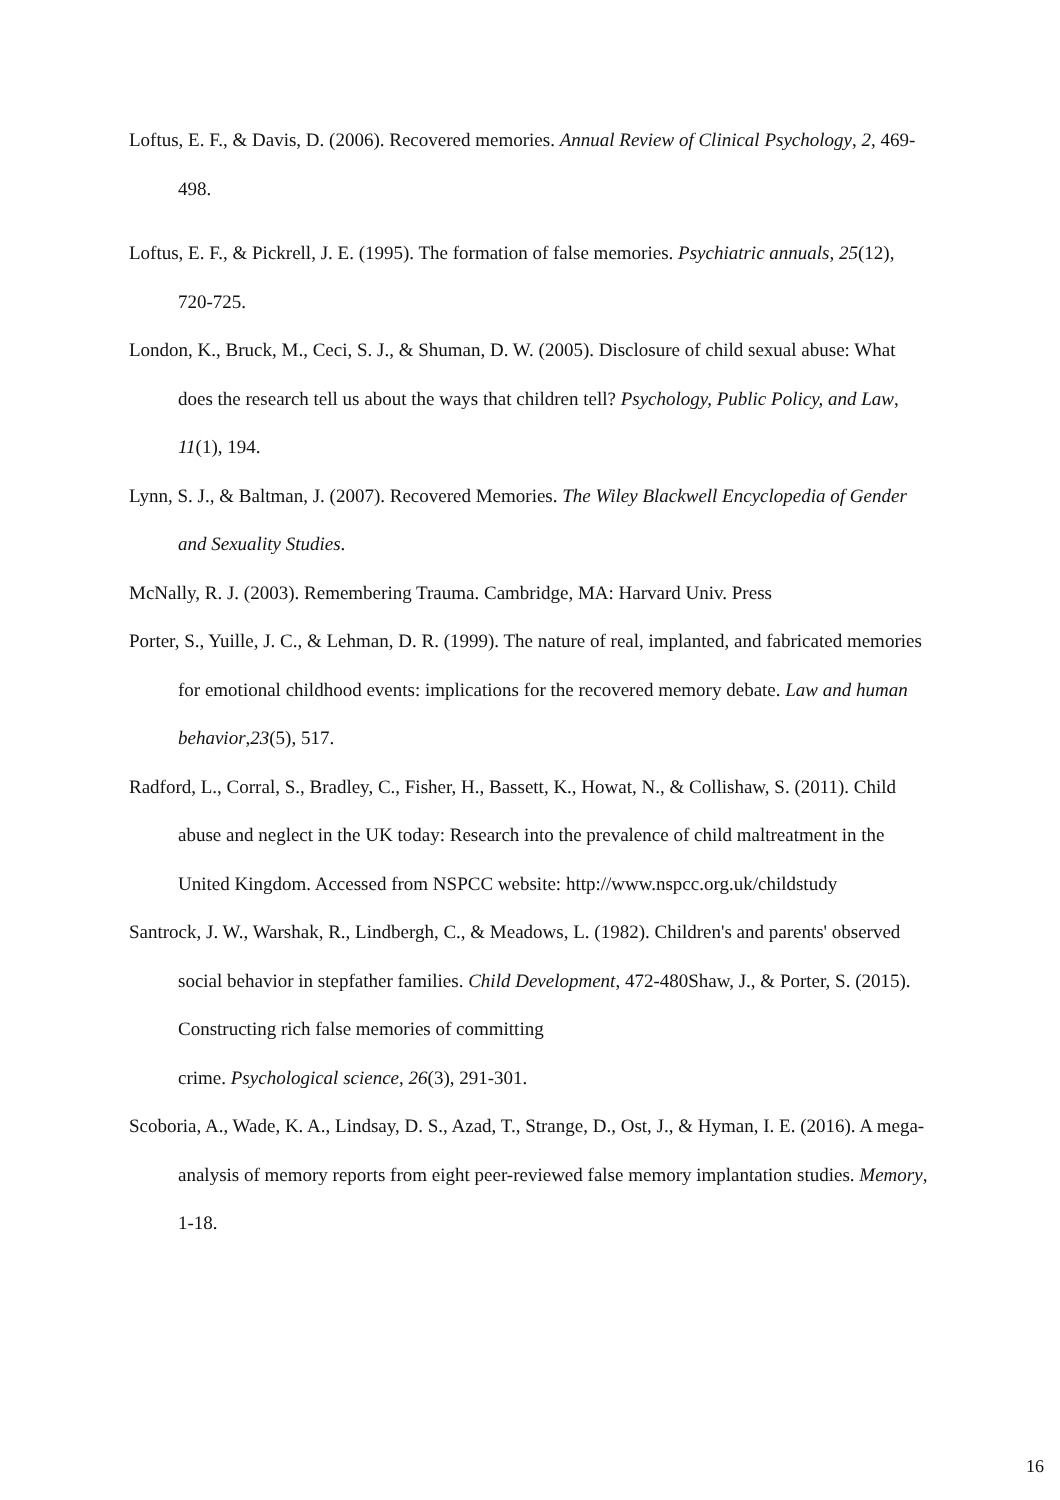Loftus, E. F., & Davis, D. (2006). Recovered memories. Annual Review of Clinical Psychology, 2, 469-498.
Loftus, E. F., & Pickrell, J. E. (1995). The formation of false memories. Psychiatric annuals, 25(12), 720-725.
London, K., Bruck, M., Ceci, S. J., & Shuman, D. W. (2005). Disclosure of child sexual abuse: What does the research tell us about the ways that children tell? Psychology, Public Policy, and Law, 11(1), 194.
Lynn, S. J., & Baltman, J. (2007). Recovered Memories. The Wiley Blackwell Encyclopedia of Gender and Sexuality Studies.
McNally, R. J. (2003). Remembering Trauma. Cambridge, MA: Harvard Univ. Press
Porter, S., Yuille, J. C., & Lehman, D. R. (1999). The nature of real, implanted, and fabricated memories for emotional childhood events: implications for the recovered memory debate. Law and human behavior,23(5), 517.
Radford, L., Corral, S., Bradley, C., Fisher, H., Bassett, K., Howat, N., & Collishaw, S. (2011). Child abuse and neglect in the UK today: Research into the prevalence of child maltreatment in the United Kingdom. Accessed from NSPCC website: http://www.nspcc.org.uk/childstudy
Santrock, J. W., Warshak, R., Lindbergh, C., & Meadows, L. (1982). Children's and parents' observed social behavior in stepfather families. Child Development, 472-480Shaw, J., & Porter, S. (2015). Constructing rich false memories of committing
crime. Psychological science, 26(3), 291-301.
Scoboria, A., Wade, K. A., Lindsay, D. S., Azad, T., Strange, D., Ost, J., & Hyman, I. E. (2016). A mega-analysis of memory reports from eight peer-reviewed false memory implantation studies. Memory, 1-18.
16